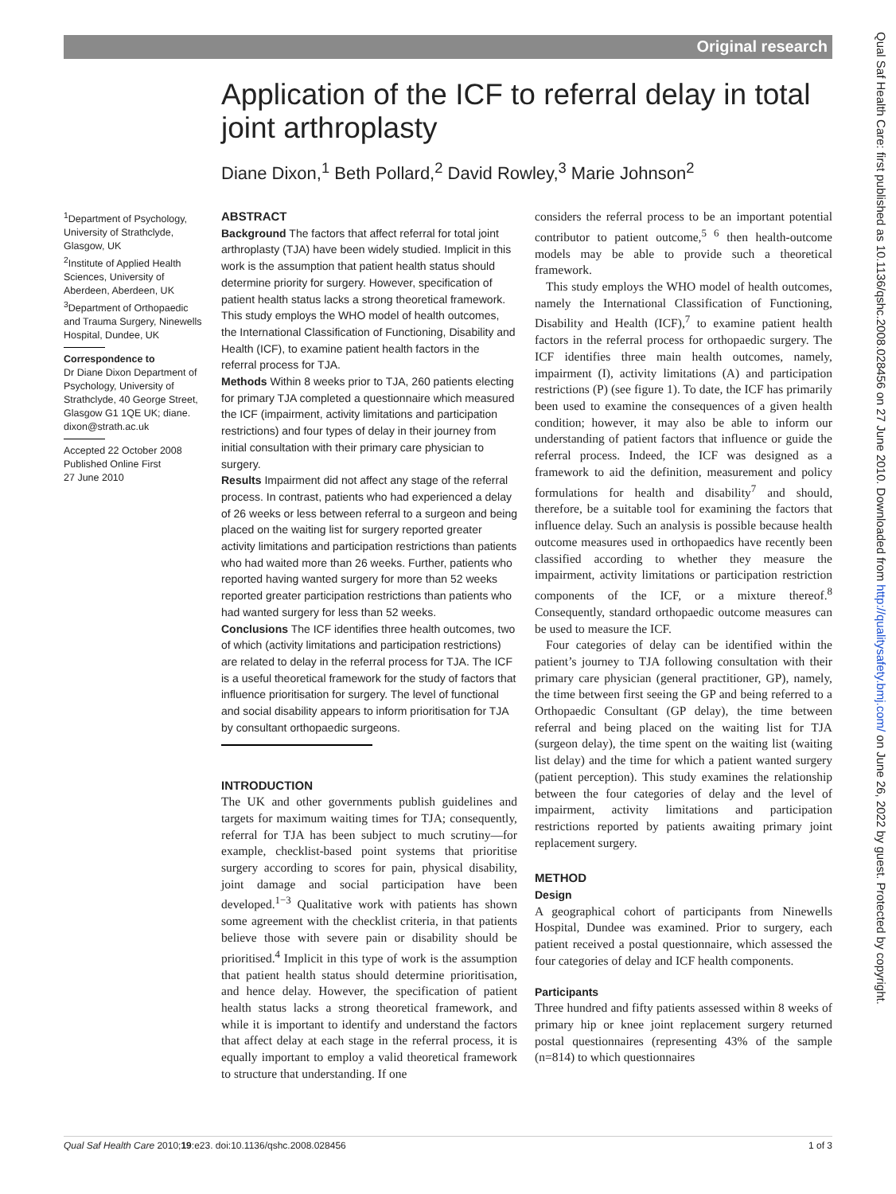Original research
Application of the ICF to referral delay in total joint arthroplasty
Diane Dixon,<sup>1</sup> Beth Pollard,<sup>2</sup> David Rowley,<sup>3</sup> Marie Johnson<sup>2</sup>
<sup>1</sup> Department of Psychology, University of Strathclyde, Glasgow, UK
<sup>2</sup> Institute of Applied Health Sciences, University of Aberdeen, Aberdeen, UK
<sup>3</sup> Department of Orthopaedic and Trauma Surgery, Ninewells Hospital, Dundee, UK
Correspondence to
Dr Diane Dixon Department of Psychology, University of Strathclyde, 40 George Street, Glasgow G1 1QE UK; diane. dixon@strath.ac.uk
Accepted 22 October 2008
Published Online First
27 June 2010
ABSTRACT
Background The factors that affect referral for total joint arthroplasty (TJA) have been widely studied. Implicit in this work is the assumption that patient health status should determine priority for surgery. However, specification of patient health status lacks a strong theoretical framework. This study employs the WHO model of health outcomes, the International Classification of Functioning, Disability and Health (ICF), to examine patient health factors in the referral process for TJA.
Methods Within 8 weeks prior to TJA, 260 patients electing for primary TJA completed a questionnaire which measured the ICF (impairment, activity limitations and participation restrictions) and four types of delay in their journey from initial consultation with their primary care physician to surgery.
Results Impairment did not affect any stage of the referral process. In contrast, patients who had experienced a delay of 26 weeks or less between referral to a surgeon and being placed on the waiting list for surgery reported greater activity limitations and participation restrictions than patients who had waited more than 26 weeks. Further, patients who reported having wanted surgery for more than 52 weeks reported greater participation restrictions than patients who had wanted surgery for less than 52 weeks.
Conclusions The ICF identifies three health outcomes, two of which (activity limitations and participation restrictions) are related to delay in the referral process for TJA. The ICF is a useful theoretical framework for the study of factors that influence prioritisation for surgery. The level of functional and social disability appears to inform prioritisation for TJA by consultant orthopaedic surgeons.
INTRODUCTION
The UK and other governments publish guidelines and targets for maximum waiting times for TJA; consequently, referral for TJA has been subject to much scrutiny—for example, checklist-based point systems that prioritise surgery according to scores for pain, physical disability, joint damage and social participation have been developed.<sup>1−3</sup> Qualitative work with patients has shown some agreement with the checklist criteria, in that patients believe those with severe pain or disability should be prioritised.<sup>4</sup> Implicit in this type of work is the assumption that patient health status should determine prioritisation, and hence delay. However, the specification of patient health status lacks a strong theoretical framework, and while it is important to identify and understand the factors that affect delay at each stage in the referral process, it is equally important to employ a valid theoretical framework to structure that understanding. If one
considers the referral process to be an important potential contributor to patient outcome,<sup>5 6</sup> then health-outcome models may be able to provide such a theoretical framework.
This study employs the WHO model of health outcomes, namely the International Classification of Functioning, Disability and Health (ICF),<sup>7</sup> to examine patient health factors in the referral process for orthopaedic surgery. The ICF identifies three main health outcomes, namely, impairment (I), activity limitations (A) and participation restrictions (P) (see figure 1). To date, the ICF has primarily been used to examine the consequences of a given health condition; however, it may also be able to inform our understanding of patient factors that influence or guide the referral process. Indeed, the ICF was designed as a framework to aid the definition, measurement and policy formulations for health and disability<sup>7</sup> and should, therefore, be a suitable tool for examining the factors that influence delay. Such an analysis is possible because health outcome measures used in orthopaedics have recently been classified according to whether they measure the impairment, activity limitations or participation restriction components of the ICF, or a mixture thereof.<sup>8</sup> Consequently, standard orthopaedic outcome measures can be used to measure the ICF.
Four categories of delay can be identified within the patient’s journey to TJA following consultation with their primary care physician (general practitioner, GP), namely, the time between first seeing the GP and being referred to a Orthopaedic Consultant (GP delay), the time between referral and being placed on the waiting list for TJA (surgeon delay), the time spent on the waiting list (waiting list delay) and the time for which a patient wanted surgery (patient perception). This study examines the relationship between the four categories of delay and the level of impairment, activity limitations and participation restrictions reported by patients awaiting primary joint replacement surgery.
METHOD
Design
A geographical cohort of participants from Ninewells Hospital, Dundee was examined. Prior to surgery, each patient received a postal questionnaire, which assessed the four categories of delay and ICF health components.
Participants
Three hundred and fifty patients assessed within 8 weeks of primary hip or knee joint replacement surgery returned postal questionnaires (representing 43% of the sample (n=814) to which questionnaires
Qual Saf Health Care: first published as 10.1136/qshc.2008.028456 on 27 June 2010. Downloaded from http://qualitysafety.bmj.com/ on June 26, 2022 by guest. Protected by copyright.
Qual Saf Health Care 2010;19:e23. doi:10.1136/qshc.2008.028456 1 of 3